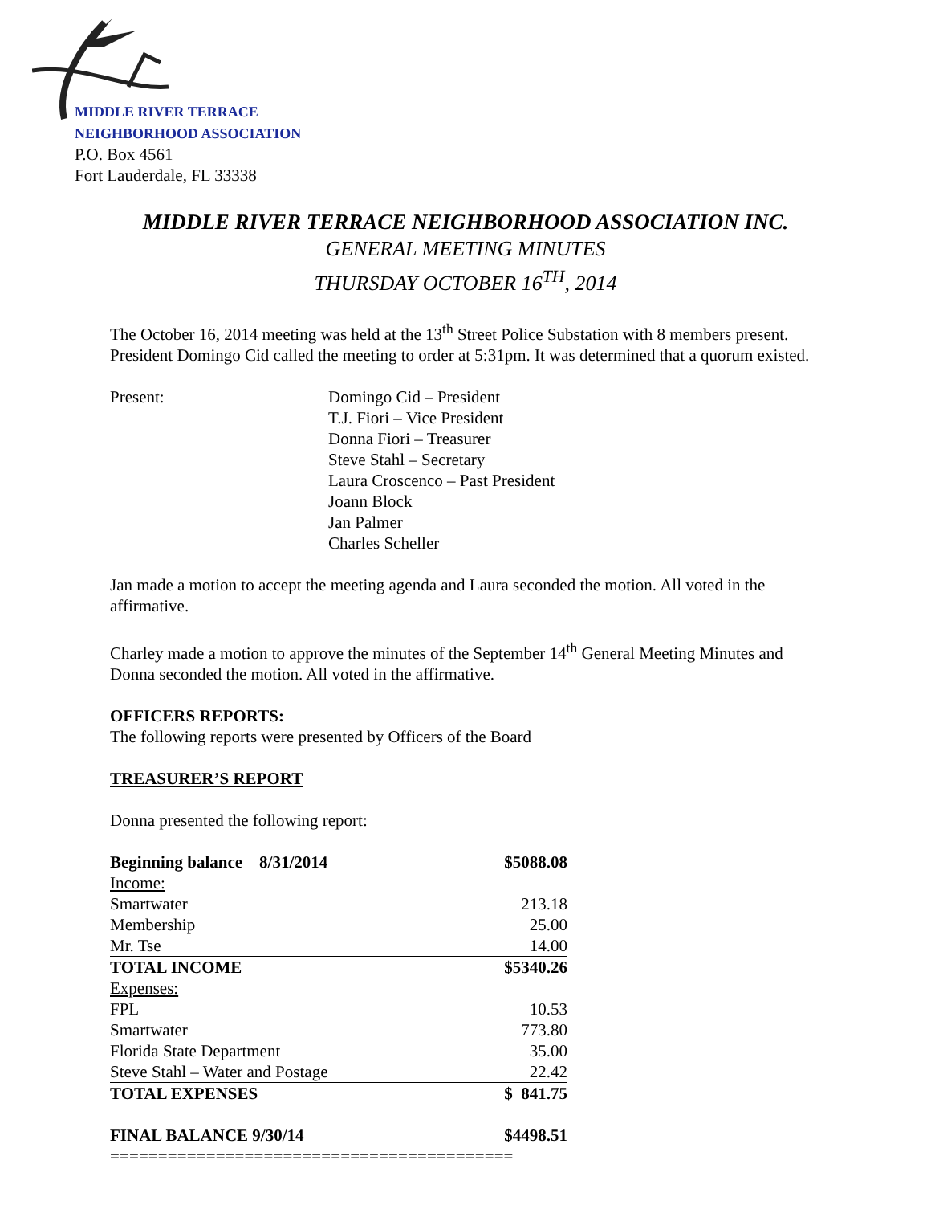MIDDLE RIVER TERRACE
NEIGHBORHOOD ASSOCIATION
P.O. Box 4561
Fort Lauderdale, FL 33338
MIDDLE RIVER TERRACE NEIGHBORHOOD ASSOCIATION INC.
GENERAL MEETING MINUTES
THURSDAY OCTOBER 16<sup>TH</sup>, 2014
The October 16, 2014 meeting was held at the 13<sup>th</sup> Street Police Substation with 8 members present. President Domingo Cid called the meeting to order at 5:31pm. It was determined that a quorum existed.
Present: Domingo Cid – President
T.J. Fiori – Vice President
Donna Fiori – Treasurer
Steve Stahl – Secretary
Laura Croscenco – Past President
Joann Block
Jan Palmer
Charles Scheller
Jan made a motion to accept the meeting agenda and Laura seconded the motion. All voted in the affirmative.
Charley made a motion to approve the minutes of the September 14<sup>th</sup> General Meeting Minutes and Donna seconded the motion. All voted in the affirmative.
OFFICERS REPORTS:
The following reports were presented by Officers of the Board
TREASURER’S REPORT
Donna presented the following report:
| Beginning balance 8/31/2014 | $5088.08 |
| Income: | |
| Smartwater | 213.18 |
| Membership | 25.00 |
| Mr. Tse | 14.00 |
| TOTAL INCOME | $5340.26 |
| Expenses: | |
| FPL | 10.53 |
| Smartwater | 773.80 |
| Florida State Department | 35.00 |
| Steve Stahl – Water and Postage | 22.42 |
| TOTAL EXPENSES | $ 841.75 |
| FINAL BALANCE 9/30/14 | $4498.51 |
| ========================================== | |